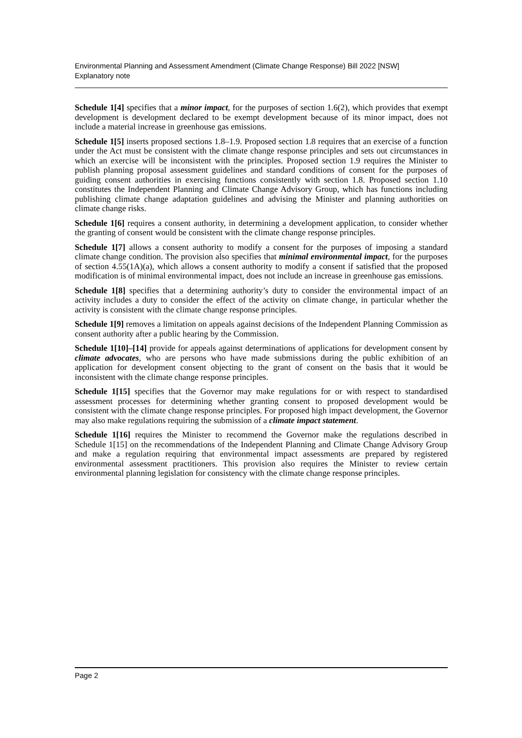Environmental Planning and Assessment Amendment (Climate Change Response) Bill 2022 [NSW]
Explanatory note
Schedule 1[4] specifies that a minor impact, for the purposes of section 1.6(2), which provides that exempt development is development declared to be exempt development because of its minor impact, does not include a material increase in greenhouse gas emissions.
Schedule 1[5] inserts proposed sections 1.8–1.9. Proposed section 1.8 requires that an exercise of a function under the Act must be consistent with the climate change response principles and sets out circumstances in which an exercise will be inconsistent with the principles. Proposed section 1.9 requires the Minister to publish planning proposal assessment guidelines and standard conditions of consent for the purposes of guiding consent authorities in exercising functions consistently with section 1.8. Proposed section 1.10 constitutes the Independent Planning and Climate Change Advisory Group, which has functions including publishing climate change adaptation guidelines and advising the Minister and planning authorities on climate change risks.
Schedule 1[6] requires a consent authority, in determining a development application, to consider whether the granting of consent would be consistent with the climate change response principles.
Schedule 1[7] allows a consent authority to modify a consent for the purposes of imposing a standard climate change condition. The provision also specifies that minimal environmental impact, for the purposes of section 4.55(1A)(a), which allows a consent authority to modify a consent if satisfied that the proposed modification is of minimal environmental impact, does not include an increase in greenhouse gas emissions.
Schedule 1[8] specifies that a determining authority’s duty to consider the environmental impact of an activity includes a duty to consider the effect of the activity on climate change, in particular whether the activity is consistent with the climate change response principles.
Schedule 1[9] removes a limitation on appeals against decisions of the Independent Planning Commission as consent authority after a public hearing by the Commission.
Schedule 1[10]–[14] provide for appeals against determinations of applications for development consent by climate advocates, who are persons who have made submissions during the public exhibition of an application for development consent objecting to the grant of consent on the basis that it would be inconsistent with the climate change response principles.
Schedule 1[15] specifies that the Governor may make regulations for or with respect to standardised assessment processes for determining whether granting consent to proposed development would be consistent with the climate change response principles. For proposed high impact development, the Governor may also make regulations requiring the submission of a climate impact statement.
Schedule 1[16] requires the Minister to recommend the Governor make the regulations described in Schedule 1[15] on the recommendations of the Independent Planning and Climate Change Advisory Group and make a regulation requiring that environmental impact assessments are prepared by registered environmental assessment practitioners. This provision also requires the Minister to review certain environmental planning legislation for consistency with the climate change response principles.
Page 2